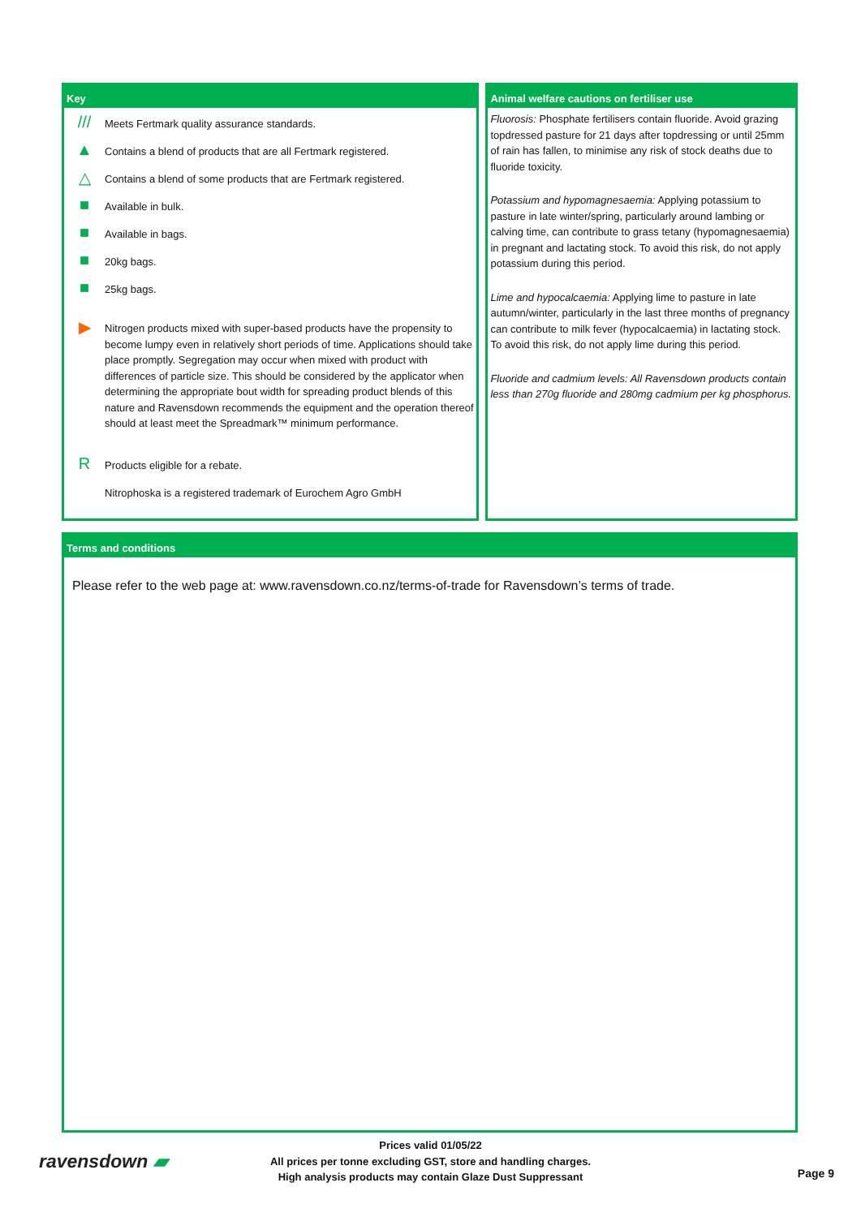Key
///
Meets Fertmark quality assurance standards.
▲
Contains a blend of products that are all Fertmark registered.
△
Contains a blend of some products that are Fertmark registered.
■
Available in bulk.
■
Available in bags.
■
20kg bags.
■
25kg bags.
▶
Nitrogen products mixed with super-based products have the propensity to become lumpy even in relatively short periods of time. Applications should take place promptly. Segregation may occur when mixed with product with differences of particle size. This should be considered by the applicator when determining the appropriate bout width for spreading product blends of this nature and Ravensdown recommends the equipment and the operation thereof should at least meet the Spreadmark™ minimum performance.
R
Products eligible for a rebate.
Nitrophoska is a registered trademark of Eurochem Agro GmbH
Animal welfare cautions on fertiliser use
Fluorosis: Phosphate fertilisers contain fluoride. Avoid grazing topdressed pasture for 21 days after topdressing or until 25mm of rain has fallen, to minimise any risk of stock deaths due to fluoride toxicity.
Potassium and hypomagnesaemia: Applying potassium to pasture in late winter/spring, particularly around lambing or calving time, can contribute to grass tetany (hypomagnesaemia) in pregnant and lactating stock. To avoid this risk, do not apply potassium during this period.
Lime and hypocalcaemia: Applying lime to pasture in late autumn/winter, particularly in the last three months of pregnancy can contribute to milk fever (hypocalcaemia) in lactating stock. To avoid this risk, do not apply lime during this period.
Fluoride and cadmium levels: All Ravensdown products contain less than 270g fluoride and 280mg cadmium per kg phosphorus.
Terms and conditions
Please refer to the web page at: www.ravensdown.co.nz/terms-of-trade for Ravensdown’s terms of trade.
ravensdown ▰
Prices valid 01/05/22
All prices per tonne excluding GST, store and handling charges.
High analysis products may contain Glaze Dust Suppressant
Page 9